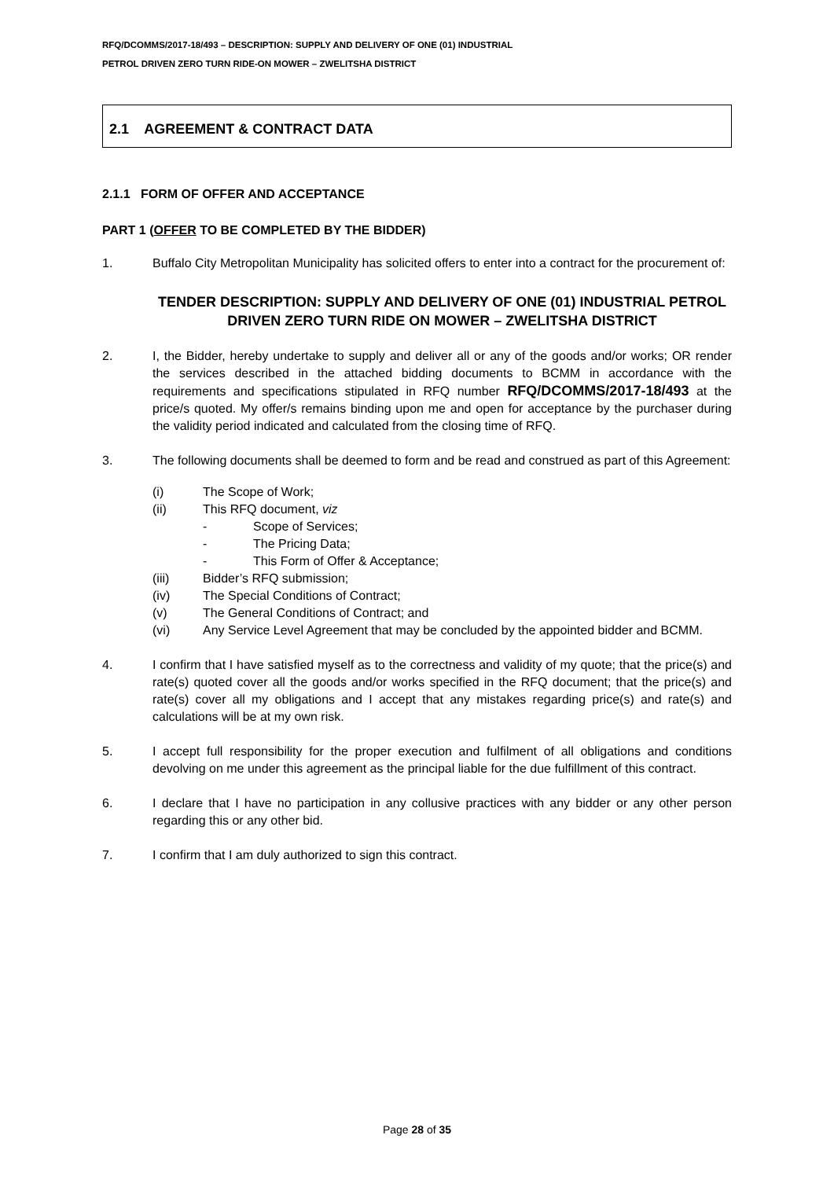RFQ/DCOMMS/2017-18/493 – DESCRIPTION: SUPPLY AND DELIVERY OF ONE (01) INDUSTRIAL
PETROL DRIVEN ZERO TURN RIDE-ON MOWER – ZWELITSHA DISTRICT
2.1 AGREEMENT & CONTRACT DATA
2.1.1 FORM OF OFFER AND ACCEPTANCE
PART 1 (OFFER TO BE COMPLETED BY THE BIDDER)
1. Buffalo City Metropolitan Municipality has solicited offers to enter into a contract for the procurement of:
TENDER DESCRIPTION: SUPPLY AND DELIVERY OF ONE (01) INDUSTRIAL PETROL DRIVEN ZERO TURN RIDE ON MOWER – ZWELITSHA DISTRICT
2. I, the Bidder, hereby undertake to supply and deliver all or any of the goods and/or works; OR render the services described in the attached bidding documents to BCMM in accordance with the requirements and specifications stipulated in RFQ number RFQ/DCOMMS/2017-18/493 at the price/s quoted. My offer/s remains binding upon me and open for acceptance by the purchaser during the validity period indicated and calculated from the closing time of RFQ.
3. The following documents shall be deemed to form and be read and construed as part of this Agreement:
(i) The Scope of Work;
(ii) This RFQ document, viz
- Scope of Services;
- The Pricing Data;
- This Form of Offer & Acceptance;
(iii) Bidder’s RFQ submission;
(iv) The Special Conditions of Contract;
(v) The General Conditions of Contract; and
(vi) Any Service Level Agreement that may be concluded by the appointed bidder and BCMM.
4. I confirm that I have satisfied myself as to the correctness and validity of my quote; that the price(s) and rate(s) quoted cover all the goods and/or works specified in the RFQ document; that the price(s) and rate(s) cover all my obligations and I accept that any mistakes regarding price(s) and rate(s) and calculations will be at my own risk.
5. I accept full responsibility for the proper execution and fulfilment of all obligations and conditions devolving on me under this agreement as the principal liable for the due fulfillment of this contract.
6. I declare that I have no participation in any collusive practices with any bidder or any other person regarding this or any other bid.
7. I confirm that I am duly authorized to sign this contract.
Page 28 of 35